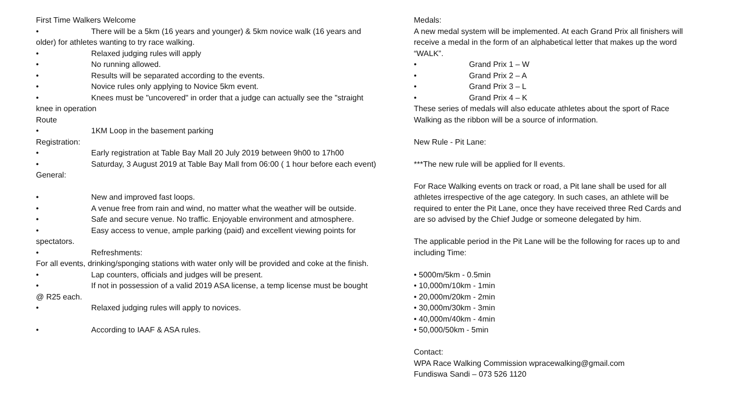First Time Walkers Welcome
• There will be a 5km (16 years and younger) & 5km novice walk (16 years and older) for athletes wanting to try race walking.
• Relaxed judging rules will apply
• No running allowed.
• Results will be separated according to the events.
• Novice rules only applying to Novice 5km event.
• Knees must be "uncovered" in order that a judge can actually see the "straight knee in operation
Route
• 1KM Loop in the basement parking
Registration:
• Early registration at Table Bay Mall 20 July 2019 between 9h00 to 17h00
• Saturday, 3 August 2019 at Table Bay Mall from 06:00 ( 1 hour before each event)
General:
• New and improved fast loops.
• A venue free from rain and wind, no matter what the weather will be outside.
• Safe and secure venue. No traffic. Enjoyable environment and atmosphere.
• Easy access to venue, ample parking (paid) and excellent viewing points for spectators.
• Refreshments:
For all events, drinking/sponging stations with water only will be provided and coke at the finish.
• Lap counters, officials and judges will be present.
• If not in possession of a valid 2019 ASA license, a temp license must be bought @ R25 each.
• Relaxed judging rules will apply to novices.
• According to IAAF & ASA rules.
Medals:
A new medal system will be implemented. At each Grand Prix all finishers will receive a medal in the form of an alphabetical letter that makes up the word “WALK”.
• Grand Prix 1 – W
• Grand Prix 2 – A
• Grand Prix 3 – L
• Grand Prix 4 – K
These series of medals will also educate athletes about the sport of Race Walking as the ribbon will be a source of information.
New Rule - Pit Lane:
***The new rule will be applied for ll events.
For Race Walking events on track or road, a Pit lane shall be used for all athletes irrespective of the age category. In such cases, an athlete will be required to enter the Pit Lane, once they have received three Red Cards and are so advised by the Chief Judge or someone delegated by him.
The applicable period in the Pit Lane will be the following for races up to and including Time:
• 5000m/5km - 0.5min
• 10,000m/10km - 1min
• 20,000m/20km - 2min
• 30,000m/30km - 3min
• 40,000m/40km - 4min
• 50,000/50km - 5min
Contact:
WPA Race Walking Commission wpracewalking@gmail.com
Fundiswa Sandi – 073 526 1120